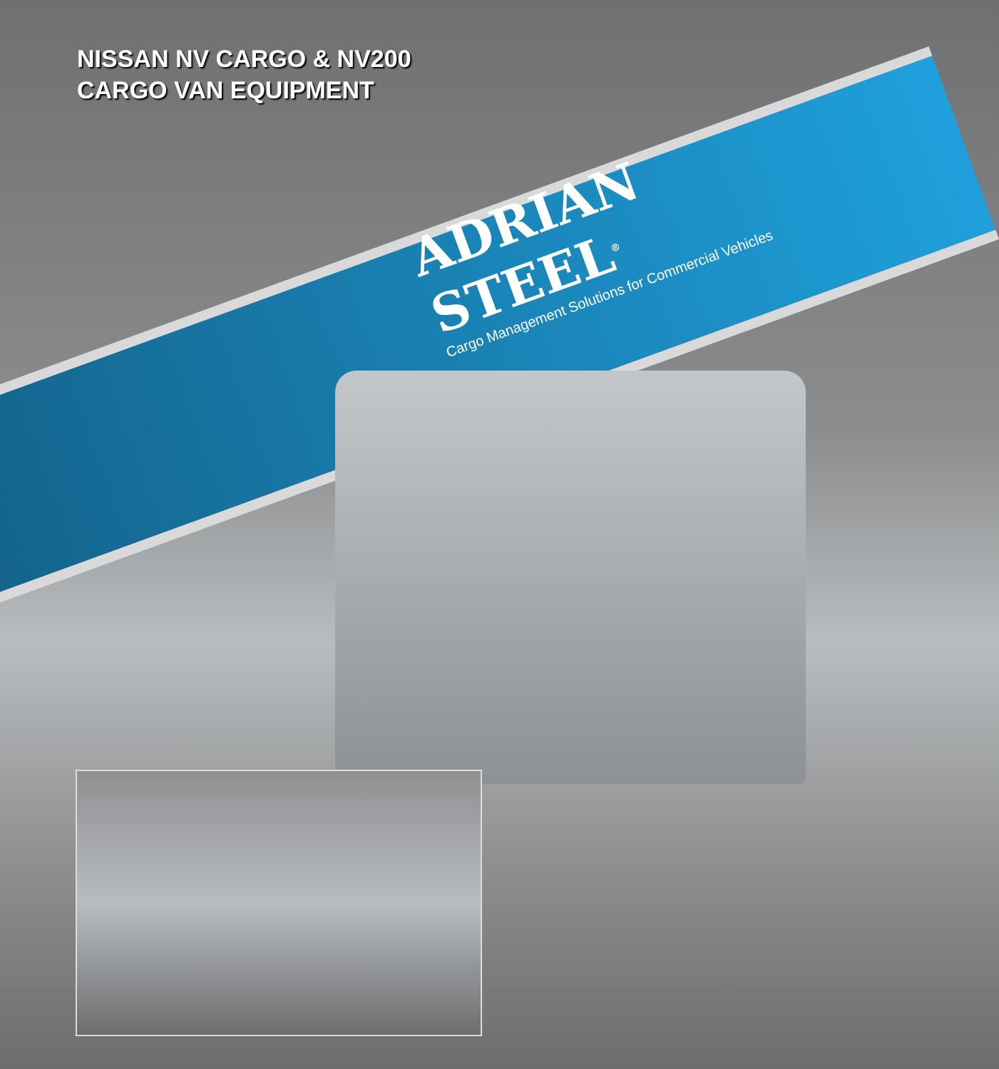NISSAN NV CARGO & NV200
CARGO VAN EQUIPMENT
ADRIAN STEEL<sup>®</sup>
Cargo Management Solutions for Commercial Vehicles